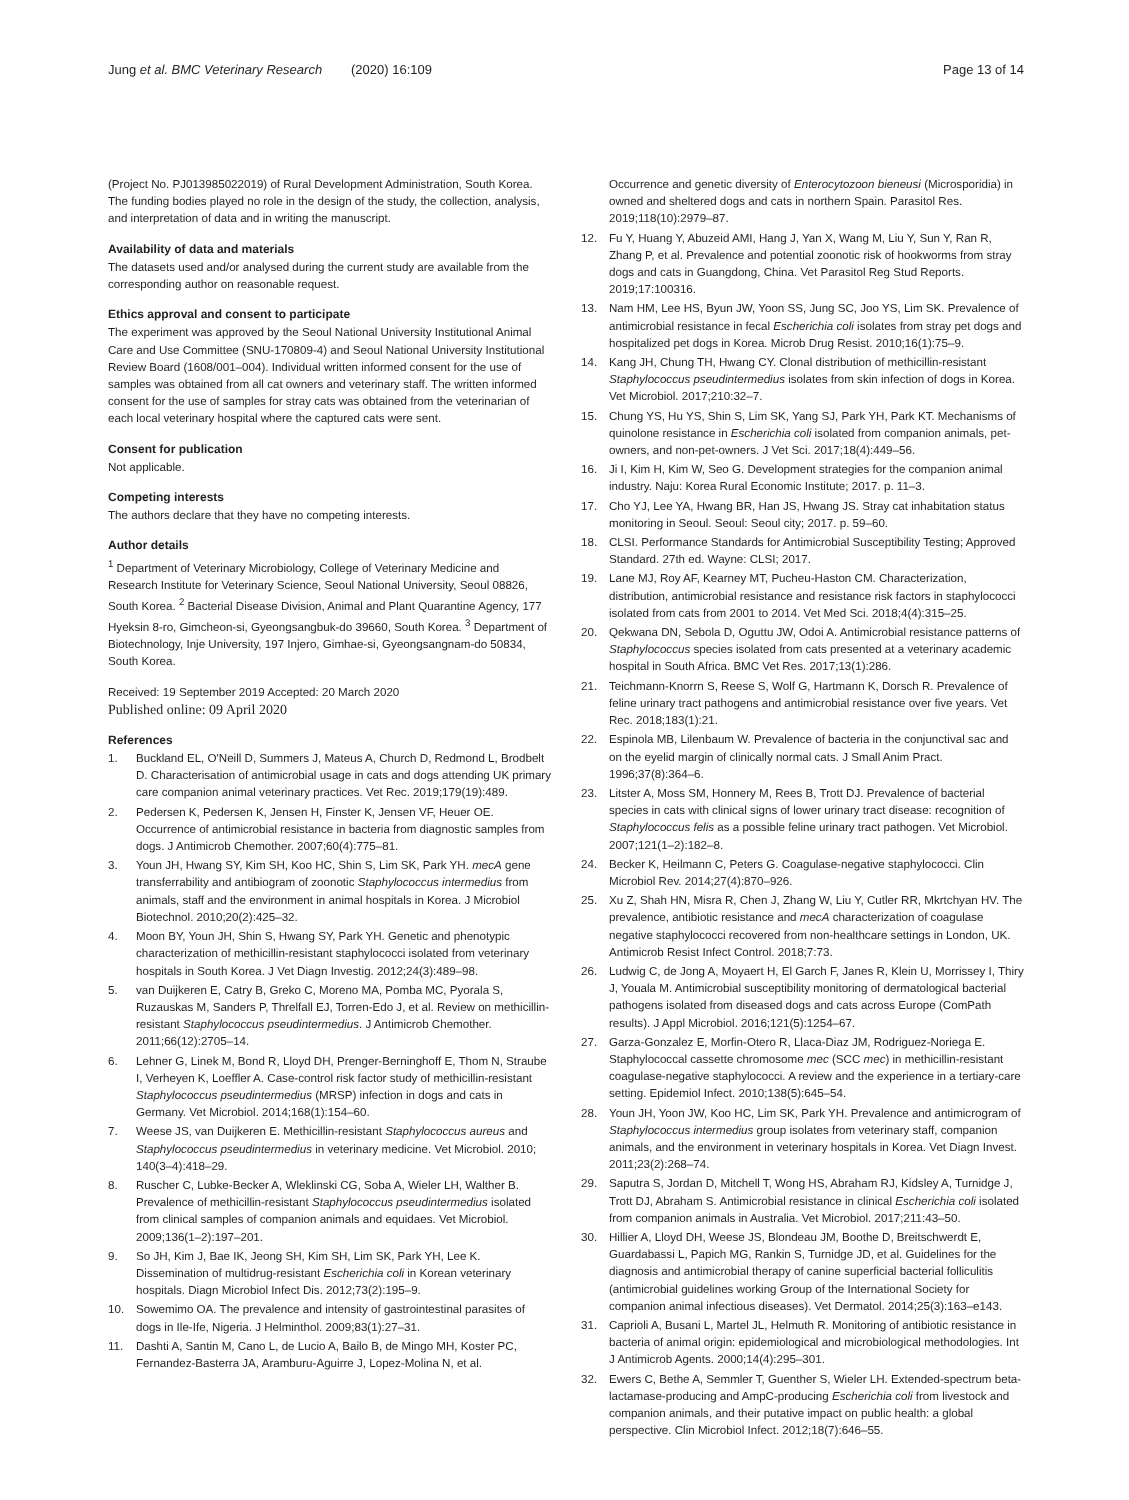Jung et al. BMC Veterinary Research (2020) 16:109 Page 13 of 14
(Project No. PJ013985022019) of Rural Development Administration, South Korea. The funding bodies played no role in the design of the study, the collection, analysis, and interpretation of data and in writing the manuscript.
Availability of data and materials
The datasets used and/or analysed during the current study are available from the corresponding author on reasonable request.
Ethics approval and consent to participate
The experiment was approved by the Seoul National University Institutional Animal Care and Use Committee (SNU-170809-4) and Seoul National University Institutional Review Board (1608/001–004). Individual written informed consent for the use of samples was obtained from all cat owners and veterinary staff. The written informed consent for the use of samples for stray cats was obtained from the veterinarian of each local veterinary hospital where the captured cats were sent.
Consent for publication
Not applicable.
Competing interests
The authors declare that they have no competing interests.
Author details
<sup>1</sup> Department of Veterinary Microbiology, College of Veterinary Medicine and Research Institute for Veterinary Science, Seoul National University, Seoul 08826, South Korea. <sup>2</sup> Bacterial Disease Division, Animal and Plant Quarantine Agency, 177 Hyeksin 8-ro, Gimcheon-si, Gyeongsangbuk-do 39660, South Korea. <sup>3</sup> Department of Biotechnology, Inje University, 197 Injero, Gimhae-si, Gyeongsangnam-do 50834, South Korea.
Received: 19 September 2019 Accepted: 20 March 2020
Published online: 09 April 2020
References
1. Buckland EL, O'Neill D, Summers J, Mateus A, Church D, Redmond L, Brodbelt D. Characterisation of antimicrobial usage in cats and dogs attending UK primary care companion animal veterinary practices. Vet Rec. 2019;179(19):489.
2. Pedersen K, Pedersen K, Jensen H, Finster K, Jensen VF, Heuer OE. Occurrence of antimicrobial resistance in bacteria from diagnostic samples from dogs. J Antimicrob Chemother. 2007;60(4):775–81.
3. Youn JH, Hwang SY, Kim SH, Koo HC, Shin S, Lim SK, Park YH. mecA gene transferrability and antibiogram of zoonotic Staphylococcus intermedius from animals, staff and the environment in animal hospitals in Korea. J Microbiol Biotechnol. 2010;20(2):425–32.
4. Moon BY, Youn JH, Shin S, Hwang SY, Park YH. Genetic and phenotypic characterization of methicillin-resistant staphylococci isolated from veterinary hospitals in South Korea. J Vet Diagn Investig. 2012;24(3):489–98.
5. van Duijkeren E, Catry B, Greko C, Moreno MA, Pomba MC, Pyorala S, Ruzauskas M, Sanders P, Threlfall EJ, Torren-Edo J, et al. Review on methicillin-resistant Staphylococcus pseudintermedius. J Antimicrob Chemother. 2011;66(12):2705–14.
6. Lehner G, Linek M, Bond R, Lloyd DH, Prenger-Berninghoff E, Thom N, Straube I, Verheyen K, Loeffler A. Case-control risk factor study of methicillin-resistant Staphylococcus pseudintermedius (MRSP) infection in dogs and cats in Germany. Vet Microbiol. 2014;168(1):154–60.
7. Weese JS, van Duijkeren E. Methicillin-resistant Staphylococcus aureus and Staphylococcus pseudintermedius in veterinary medicine. Vet Microbiol. 2010; 140(3–4):418–29.
8. Ruscher C, Lubke-Becker A, Wleklinski CG, Soba A, Wieler LH, Walther B. Prevalence of methicillin-resistant Staphylococcus pseudintermedius isolated from clinical samples of companion animals and equidaes. Vet Microbiol. 2009;136(1–2):197–201.
9. So JH, Kim J, Bae IK, Jeong SH, Kim SH, Lim SK, Park YH, Lee K. Dissemination of multidrug-resistant Escherichia coli in Korean veterinary hospitals. Diagn Microbiol Infect Dis. 2012;73(2):195–9.
10. Sowemimo OA. The prevalence and intensity of gastrointestinal parasites of dogs in Ile-Ife, Nigeria. J Helminthol. 2009;83(1):27–31.
11. Dashti A, Santin M, Cano L, de Lucio A, Bailo B, de Mingo MH, Koster PC, Fernandez-Basterra JA, Aramburu-Aguirre J, Lopez-Molina N, et al.
Occurrence and genetic diversity of Enterocytozoon bieneusi (Microsporidia) in owned and sheltered dogs and cats in northern Spain. Parasitol Res. 2019;118(10):2979–87.
12. Fu Y, Huang Y, Abuzeid AMI, Hang J, Yan X, Wang M, Liu Y, Sun Y, Ran R, Zhang P, et al. Prevalence and potential zoonotic risk of hookworms from stray dogs and cats in Guangdong, China. Vet Parasitol Reg Stud Reports. 2019;17:100316.
13. Nam HM, Lee HS, Byun JW, Yoon SS, Jung SC, Joo YS, Lim SK. Prevalence of antimicrobial resistance in fecal Escherichia coli isolates from stray pet dogs and hospitalized pet dogs in Korea. Microb Drug Resist. 2010;16(1):75–9.
14. Kang JH, Chung TH, Hwang CY. Clonal distribution of methicillin-resistant Staphylococcus pseudintermedius isolates from skin infection of dogs in Korea. Vet Microbiol. 2017;210:32–7.
15. Chung YS, Hu YS, Shin S, Lim SK, Yang SJ, Park YH, Park KT. Mechanisms of quinolone resistance in Escherichia coli isolated from companion animals, pet-owners, and non-pet-owners. J Vet Sci. 2017;18(4):449–56.
16. Ji I, Kim H, Kim W, Seo G. Development strategies for the companion animal industry. Naju: Korea Rural Economic Institute; 2017. p. 11–3.
17. Cho YJ, Lee YA, Hwang BR, Han JS, Hwang JS. Stray cat inhabitation status monitoring in Seoul. Seoul: Seoul city; 2017. p. 59–60.
18. CLSI. Performance Standards for Antimicrobial Susceptibility Testing; Approved Standard. 27th ed. Wayne: CLSI; 2017.
19. Lane MJ, Roy AF, Kearney MT, Pucheu-Haston CM. Characterization, distribution, antimicrobial resistance and resistance risk factors in staphylococci isolated from cats from 2001 to 2014. Vet Med Sci. 2018;4(4):315–25.
20. Qekwana DN, Sebola D, Oguttu JW, Odoi A. Antimicrobial resistance patterns of Staphylococcus species isolated from cats presented at a veterinary academic hospital in South Africa. BMC Vet Res. 2017;13(1):286.
21. Teichmann-Knorrn S, Reese S, Wolf G, Hartmann K, Dorsch R. Prevalence of feline urinary tract pathogens and antimicrobial resistance over five years. Vet Rec. 2018;183(1):21.
22. Espinola MB, Lilenbaum W. Prevalence of bacteria in the conjunctival sac and on the eyelid margin of clinically normal cats. J Small Anim Pract. 1996;37(8):364–6.
23. Litster A, Moss SM, Honnery M, Rees B, Trott DJ. Prevalence of bacterial species in cats with clinical signs of lower urinary tract disease: recognition of Staphylococcus felis as a possible feline urinary tract pathogen. Vet Microbiol. 2007;121(1–2):182–8.
24. Becker K, Heilmann C, Peters G. Coagulase-negative staphylococci. Clin Microbiol Rev. 2014;27(4):870–926.
25. Xu Z, Shah HN, Misra R, Chen J, Zhang W, Liu Y, Cutler RR, Mkrtchyan HV. The prevalence, antibiotic resistance and mecA characterization of coagulase negative staphylococci recovered from non-healthcare settings in London, UK. Antimicrob Resist Infect Control. 2018;7:73.
26. Ludwig C, de Jong A, Moyaert H, El Garch F, Janes R, Klein U, Morrissey I, Thiry J, Youala M. Antimicrobial susceptibility monitoring of dermatological bacterial pathogens isolated from diseased dogs and cats across Europe (ComPath results). J Appl Microbiol. 2016;121(5):1254–67.
27. Garza-Gonzalez E, Morfin-Otero R, Llaca-Diaz JM, Rodriguez-Noriega E. Staphylococcal cassette chromosome mec (SCC mec) in methicillin-resistant coagulase-negative staphylococci. A review and the experience in a tertiary-care setting. Epidemiol Infect. 2010;138(5):645–54.
28. Youn JH, Yoon JW, Koo HC, Lim SK, Park YH. Prevalence and antimicrogram of Staphylococcus intermedius group isolates from veterinary staff, companion animals, and the environment in veterinary hospitals in Korea. Vet Diagn Invest. 2011;23(2):268–74.
29. Saputra S, Jordan D, Mitchell T, Wong HS, Abraham RJ, Kidsley A, Turnidge J, Trott DJ, Abraham S. Antimicrobial resistance in clinical Escherichia coli isolated from companion animals in Australia. Vet Microbiol. 2017;211:43–50.
30. Hillier A, Lloyd DH, Weese JS, Blondeau JM, Boothe D, Breitschwerdt E, Guardabassi L, Papich MG, Rankin S, Turnidge JD, et al. Guidelines for the diagnosis and antimicrobial therapy of canine superficial bacterial folliculitis (antimicrobial guidelines working Group of the International Society for companion animal infectious diseases). Vet Dermatol. 2014;25(3):163–e143.
31. Caprioli A, Busani L, Martel JL, Helmuth R. Monitoring of antibiotic resistance in bacteria of animal origin: epidemiological and microbiological methodologies. Int J Antimicrob Agents. 2000;14(4):295–301.
32. Ewers C, Bethe A, Semmler T, Guenther S, Wieler LH. Extended-spectrum beta-lactamase-producing and AmpC-producing Escherichia coli from livestock and companion animals, and their putative impact on public health: a global perspective. Clin Microbiol Infect. 2012;18(7):646–55.